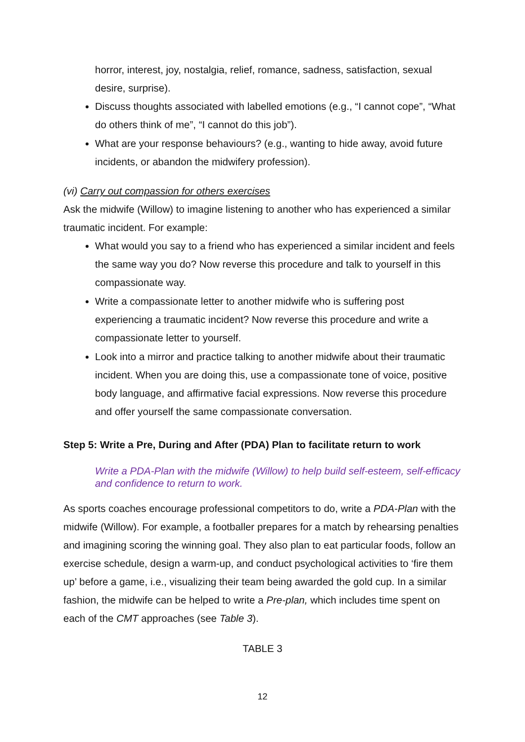horror, interest, joy, nostalgia, relief, romance, sadness, satisfaction, sexual desire, surprise).
Discuss thoughts associated with labelled emotions (e.g., “I cannot cope”, “What do others think of me”, “I cannot do this job”).
What are your response behaviours? (e.g., wanting to hide away, avoid future incidents, or abandon the midwifery profession).
(vi) Carry out compassion for others exercises
Ask the midwife (Willow) to imagine listening to another who has experienced a similar traumatic incident. For example:
What would you say to a friend who has experienced a similar incident and feels the same way you do? Now reverse this procedure and talk to yourself in this compassionate way.
Write a compassionate letter to another midwife who is suffering post experiencing a traumatic incident? Now reverse this procedure and write a compassionate letter to yourself.
Look into a mirror and practice talking to another midwife about their traumatic incident. When you are doing this, use a compassionate tone of voice, positive body language, and affirmative facial expressions. Now reverse this procedure and offer yourself the same compassionate conversation.
Step 5: Write a Pre, During and After (PDA) Plan to facilitate return to work
Write a PDA-Plan with the midwife (Willow) to help build self-esteem, self-efficacy and confidence to return to work.
As sports coaches encourage professional competitors to do, write a PDA-Plan with the midwife (Willow). For example, a footballer prepares for a match by rehearsing penalties and imagining scoring the winning goal. They also plan to eat particular foods, follow an exercise schedule, design a warm-up, and conduct psychological activities to ‘fire them up’ before a game, i.e., visualizing their team being awarded the gold cup. In a similar fashion, the midwife can be helped to write a Pre-plan, which includes time spent on each of the CMT approaches (see Table 3).
TABLE 3
12